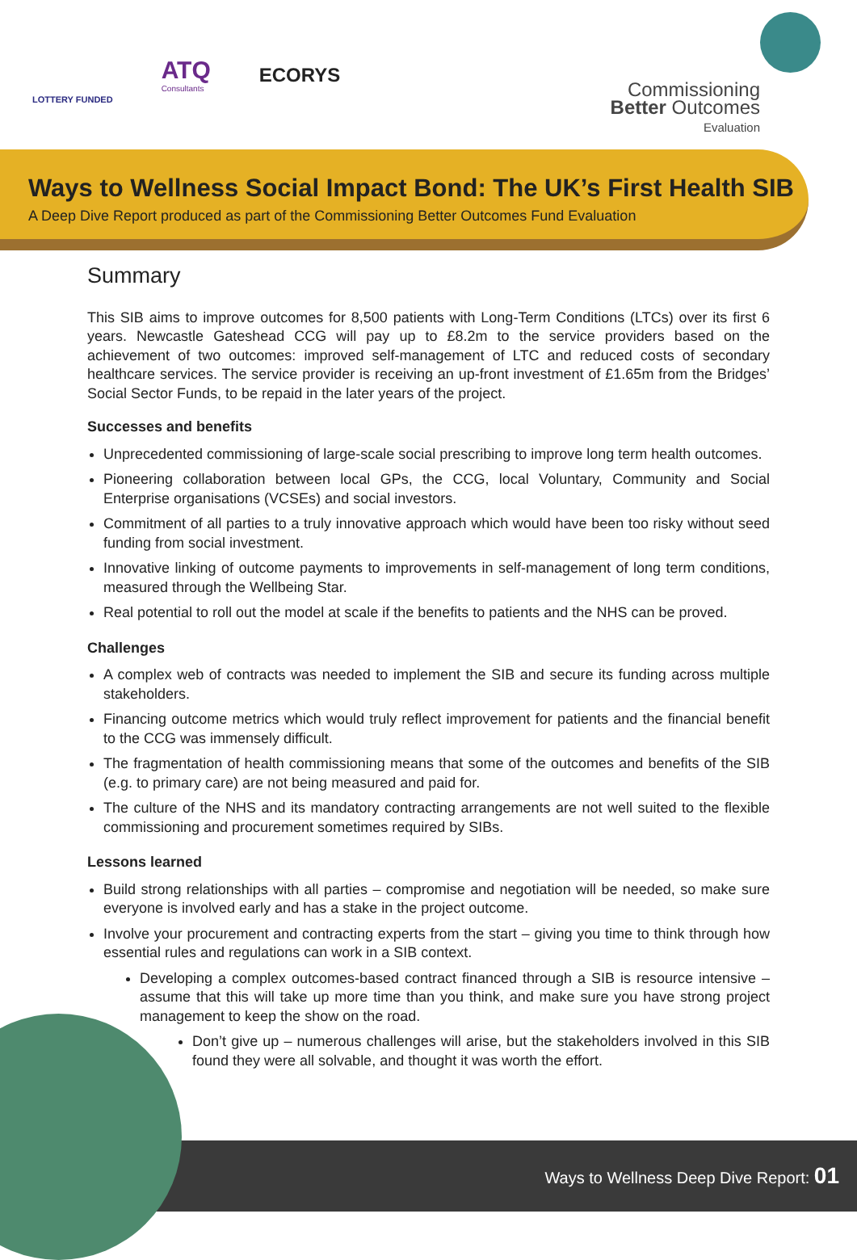LOTTERY FUNDED
ATQ
Consultants
ECORYS
Commissioning
Better Outcomes
Evaluation
Ways to Wellness Social Impact Bond: The UK’s First Health SIB
A Deep Dive Report produced as part of the Commissioning Better Outcomes Fund Evaluation
Summary
This SIB aims to improve outcomes for 8,500 patients with Long-Term Conditions (LTCs) over its first 6 years. Newcastle Gateshead CCG will pay up to £8.2m to the service providers based on the achievement of two outcomes: improved self-management of LTC and reduced costs of secondary healthcare services. The service provider is receiving an up-front investment of £1.65m from the Bridges’ Social Sector Funds, to be repaid in the later years of the project.
Successes and benefits
Unprecedented commissioning of large-scale social prescribing to improve long term health outcomes.
Pioneering collaboration between local GPs, the CCG, local Voluntary, Community and Social Enterprise organisations (VCSEs) and social investors.
Commitment of all parties to a truly innovative approach which would have been too risky without seed funding from social investment.
Innovative linking of outcome payments to improvements in self-management of long term conditions, measured through the Wellbeing Star.
Real potential to roll out the model at scale if the benefits to patients and the NHS can be proved.
Challenges
A complex web of contracts was needed to implement the SIB and secure its funding across multiple stakeholders.
Financing outcome metrics which would truly reflect improvement for patients and the financial benefit to the CCG was immensely difficult.
The fragmentation of health commissioning means that some of the outcomes and benefits of the SIB (e.g. to primary care) are not being measured and paid for.
The culture of the NHS and its mandatory contracting arrangements are not well suited to the flexible commissioning and procurement sometimes required by SIBs.
Lessons learned
Build strong relationships with all parties – compromise and negotiation will be needed, so make sure everyone is involved early and has a stake in the project outcome.
Involve your procurement and contracting experts from the start – giving you time to think through how essential rules and regulations can work in a SIB context.
Developing a complex outcomes-based contract financed through a SIB is resource intensive –assume that this will take up more time than you think, and make sure you have strong project management to keep the show on the road.
Don’t give up – numerous challenges will arise, but the stakeholders involved in this SIB found they were all solvable, and thought it was worth the effort.
Ways to Wellness Deep Dive Report: 01